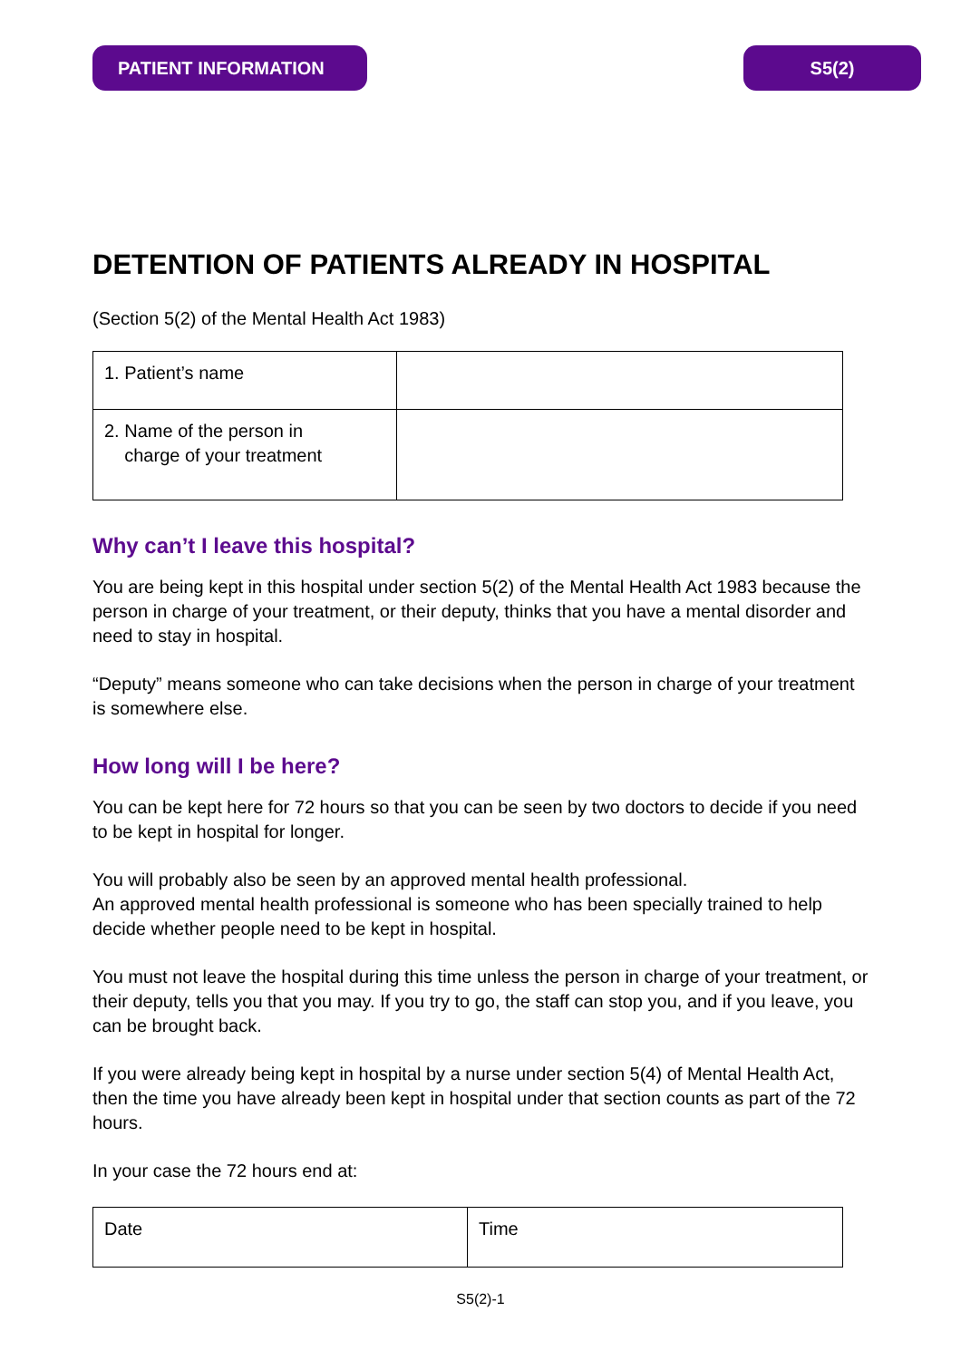PATIENT INFORMATION S5(2)
DETENTION OF PATIENTS ALREADY IN HOSPITAL
(Section 5(2) of the Mental Health Act 1983)
| 1. Patient’s name | |
| 2. Name of the person in charge of your treatment | |
Why can’t I leave this hospital?
You are being kept in this hospital under section 5(2) of the Mental Health Act 1983 because the person in charge of your treatment, or their deputy, thinks that you have a mental disorder and need to stay in hospital.
“Deputy” means someone who can take decisions when the person in charge of your treatment is somewhere else.
How long will I be here?
You can be kept here for 72 hours so that you can be seen by two doctors to decide if you need to be kept in hospital for longer.
You will probably also be seen by an approved mental health professional.
An approved mental health professional is someone who has been specially trained to help decide whether people need to be kept in hospital.
You must not leave the hospital during this time unless the person in charge of your treatment, or their deputy, tells you that you may. If you try to go, the staff can stop you, and if you leave, you can be brought back.
If you were already being kept in hospital by a nurse under section 5(4) of Mental Health Act, then the time you have already been kept in hospital under that section counts as part of the 72 hours.
In your case the 72 hours end at:
| Date | Time |
S5(2)-1